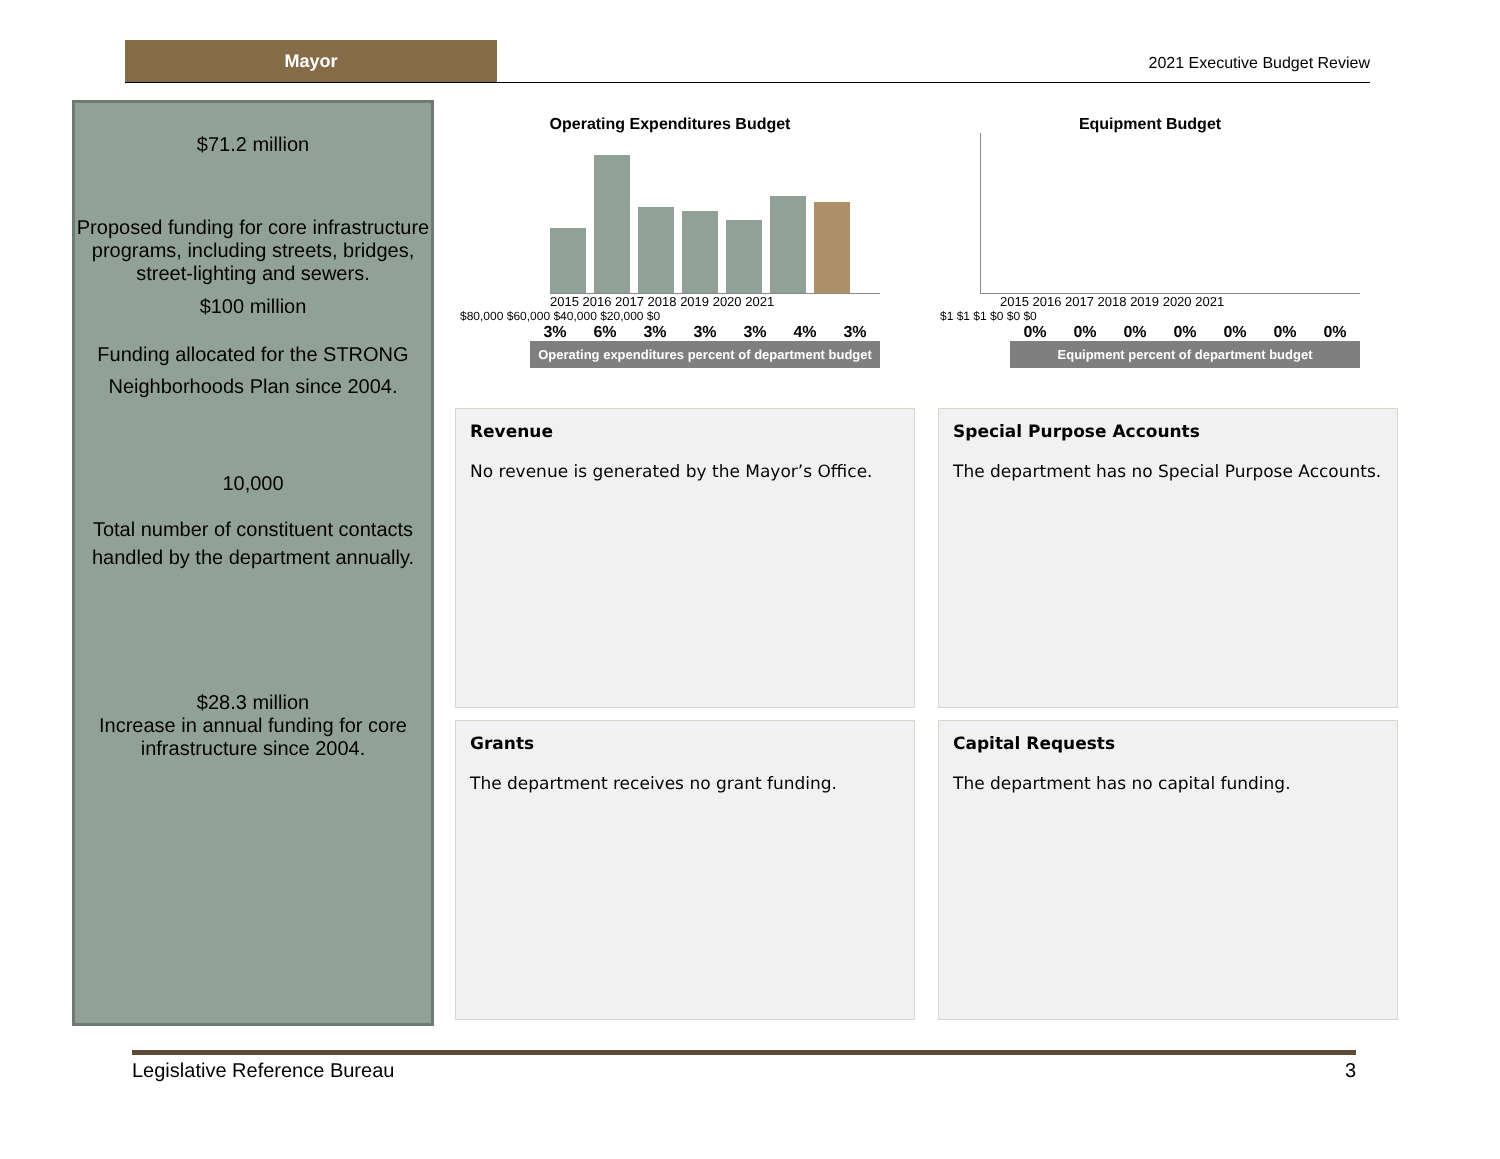Mayor
2021 Executive Budget Review
$71.2 million
Proposed funding for core infrastructure programs, including streets, bridges, street-lighting and sewers.
$100 million
Funding allocated for the STRONG Neighborhoods Plan since 2004.
10,000
Total number of constituent contacts handled by the department annually.
$28.3 million
Increase in annual funding for core infrastructure since 2004.
Operating Expenditures Budget
2015 2016 2017 2018 2019 2020 2021
$80,000 $60,000 $40,000 $20,000 $0
3% 6% 3% 3% 3% 4% 3%
Operating expenditures percent of department budget
Equipment Budget
2015 2016 2017 2018 2019 2020 2021
$1 $1 $1 $0 $0 $0
0% 0% 0% 0% 0% 0% 0%
Equipment percent of department budget
Revenue
No revenue is generated by the Mayor’s Office.
Special Purpose Accounts
The department has no Special Purpose Accounts.
Grants
The department receives no grant funding.
Capital Requests
The department has no capital funding.
Legislative Reference Bureau 3